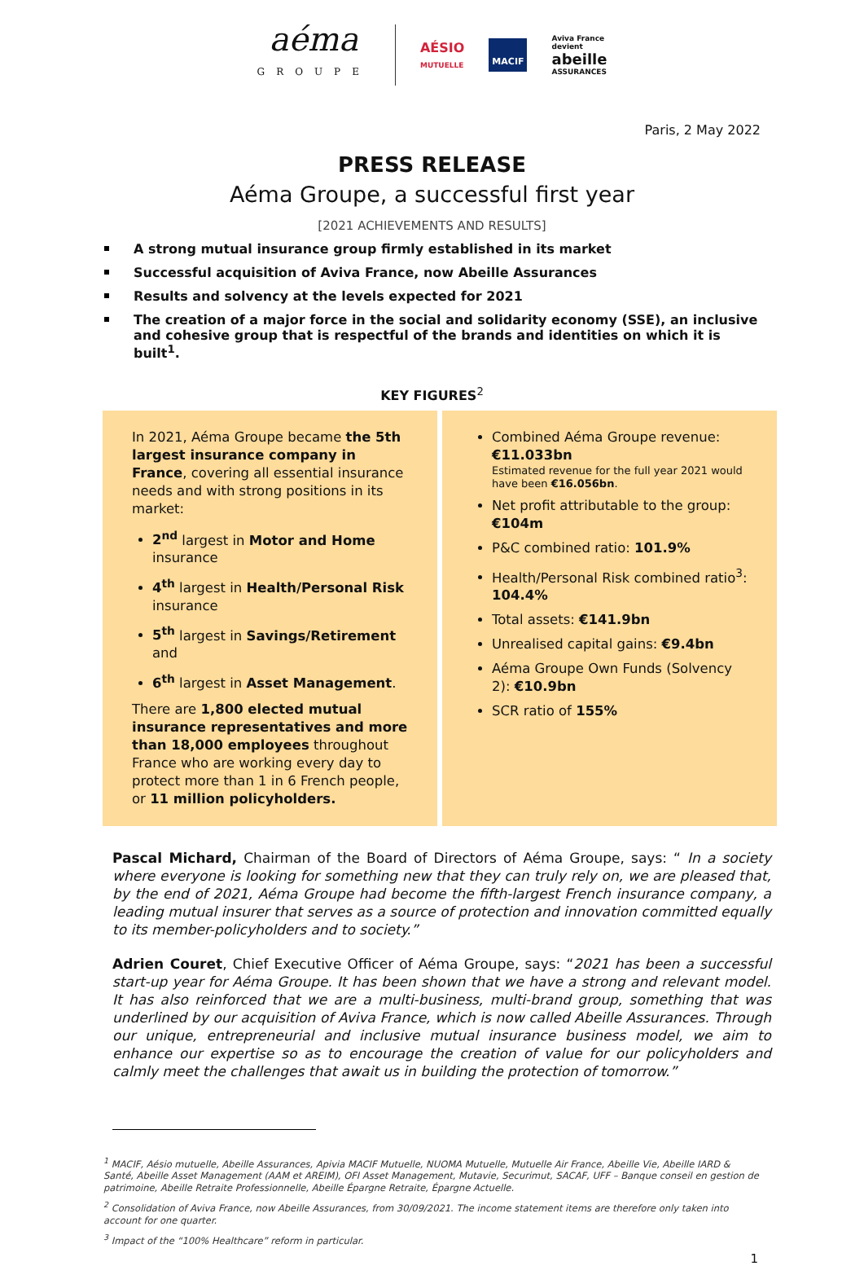aéma
GROUPE
AÉSIO
MUTUELLE
MACIF
Aviva France
devient
abeille
ASSURANCES
Paris, 2 May 2022
PRESS RELEASE
Aéma Groupe, a successful first year
[2021 ACHIEVEMENTS AND RESULTS]
A strong mutual insurance group firmly established in its market
Successful acquisition of Aviva France, now Abeille Assurances
Results and solvency at the levels expected for 2021
The creation of a major force in the social and solidarity economy (SSE), an inclusive and cohesive group that is respectful of the brands and identities on which it is built<sup>1</sup>.
KEY FIGURES<sup>2</sup>
In 2021, Aéma Groupe became the 5th largest insurance company in France, covering all essential insurance needs and with strong positions in its market:
2<sup>nd</sup> largest in Motor and Home insurance
4<sup>th</sup> largest in Health/Personal Risk insurance
5<sup>th</sup> largest in Savings/Retirement and
6<sup>th</sup> largest in Asset Management.
There are 1,800 elected mutual insurance representatives and more than 18,000 employees throughout France who are working every day to protect more than 1 in 6 French people, or 11 million policyholders.
Combined Aéma Groupe revenue: €11.033bn
Estimated revenue for the full year 2021 would have been €16.056bn.
Net profit attributable to the group: €104m
P&C combined ratio: 101.9%
Health/Personal Risk combined ratio<sup>3</sup>: 104.4%
Total assets: €141.9bn
Unrealised capital gains: €9.4bn
Aéma Groupe Own Funds (Solvency 2): €10.9bn
SCR ratio of 155%
Pascal Michard, Chairman of the Board of Directors of Aéma Groupe, says: “ In a society where everyone is looking for something new that they can truly rely on, we are pleased that, by the end of 2021, Aéma Groupe had become the fifth-largest French insurance company, a leading mutual insurer that serves as a source of protection and innovation committed equally to its member-policyholders and to society.”
Adrien Couret, Chief Executive Officer of Aéma Groupe, says: “2021 has been a successful start-up year for Aéma Groupe. It has been shown that we have a strong and relevant model. It has also reinforced that we are a multi-business, multi-brand group, something that was underlined by our acquisition of Aviva France, which is now called Abeille Assurances. Through our unique, entrepreneurial and inclusive mutual insurance business model, we aim to enhance our expertise so as to encourage the creation of value for our policyholders and calmly meet the challenges that await us in building the protection of tomorrow.”
<sup>1</sup> MACIF, Aésio mutuelle, Abeille Assurances, Apivia MACIF Mutuelle, NUOMA Mutuelle, Mutuelle Air France, Abeille Vie, Abeille IARD & Santé, Abeille Asset Management (AAM et AREIM), OFI Asset Management, Mutavie, Securimut, SACAF, UFF – Banque conseil en gestion de patrimoine, Abeille Retraite Professionnelle, Abeille Épargne Retraite, Épargne Actuelle.
<sup>2</sup> Consolidation of Aviva France, now Abeille Assurances, from 30/09/2021. The income statement items are therefore only taken into account for one quarter.
<sup>3</sup> Impact of the “100% Healthcare” reform in particular.
1